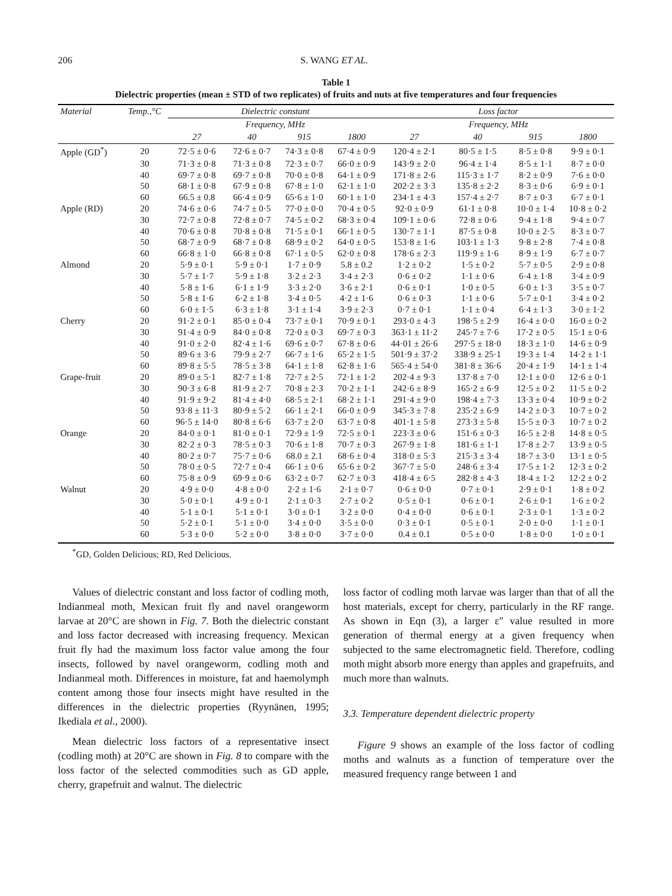206 S. WANG ET AL.
Table 1
Dielectric properties (mean ± STD of two replicates) of fruits and nuts at five temperatures and four frequencies
| Material | Temp.,°C | Dielectric constant | | | | Loss factor | | | |
| --- | --- | --- | --- | --- | --- | --- | --- | --- | --- |
| | | Frequency, MHz | | | | Frequency, MHz | | | |
| | | 27 | 40 | 915 | 1800 | 27 | 40 | 915 | 1800 |
| Apple (GD<sup>*</sup>) | 20 | 72·5 ± 0·6 | 72·6 ± 0·7 | 74·3 ± 0·8 | 67·4 ± 0·9 | 120·4 ± 2·1 | 80·5 ± 1·5 | 8·5 ± 0·8 | 9·9 ± 0·1 |
| | 30 | 71·3 ± 0·8 | 71·3 ± 0·8 | 72·3 ± 0·7 | 66·0 ± 0·9 | 143·9 ± 2·0 | 96·4 ± 1·4 | 8·5 ± 1·1 | 8·7 ± 0·0 |
| | 40 | 69·7 ± 0·8 | 69·7 ± 0·8 | 70·0 ± 0·8 | 64·1 ± 0·9 | 171·8 ± 2·6 | 115·3 ± 1·7 | 8·2 ± 0·9 | 7·6 ± 0·0 |
| | 50 | 68·1 ± 0·8 | 67·9 ± 0·8 | 67·8 ± 1·0 | 62·1 ± 1·0 | 202·2 ± 3·3 | 135·8 ± 2·2 | 8·3 ± 0·6 | 6·9 ± 0·1 |
| | 60 | 66.5 ± 0.8 | 66·4 ± 0·9 | 65·6 ± 1·0 | 60·1 ± 1·0 | 234·1 ± 4·3 | 157·4 ± 2·7 | 8·7 ± 0·3 | 6·7 ± 0·1 |
| Apple (RD) | 20 | 74·6 ± 0·6 | 74·7 ± 0·5 | 77·0 ± 0·0 | 70·4 ± 0·5 | 92·0 ± 0·9 | 61·1 ± 0·8 | 10·0 ± 1·4 | 10·8 ± 0·2 |
| | 30 | 72·7 ± 0·8 | 72·8 ± 0·7 | 74·5 ± 0·2 | 68·3 ± 0·4 | 109·1 ± 0·6 | 72·8 ± 0·6 | 9·4 ± 1·8 | 9·4 ± 0·7 |
| | 40 | 70·6 ± 0·8 | 70·8 ± 0·8 | 71·5 ± 0·1 | 66·1 ± 0·5 | 130·7 ± 1·1 | 87·5 ± 0·8 | 10·0 ± 2·5 | 8·3 ± 0·7 |
| | 50 | 68·7 ± 0·9 | 68·7 ± 0·8 | 68·9 ± 0·2 | 64·0 ± 0·5 | 153·8 ± 1·6 | 103·1 ± 1·3 | 9·8 ± 2·8 | 7·4 ± 0·8 |
| | 60 | 66·8 ± 1·0 | 66·8 ± 0·8 | 67·1 ± 0·5 | 62·0 ± 0·8 | 178·6 ± 2·3 | 119·9 ± 1·6 | 8·9 ± 1·9 | 6·7 ± 0·7 |
| Almond | 20 | 5·9 ± 0·1 | 5·9 ± 0·1 | 1·7 ± 0·9 | 5.8 ± 0.2 | 1·2 ± 0·2 | 1·5 ± 0·2 | 5·7 ± 0·5 | 2·9 ± 0·8 |
| | 30 | 5·7 ± 1·7 | 5·9 ± 1·8 | 3·2 ± 2·3 | 3·4 ± 2·3 | 0·6 ± 0·2 | 1·1 ± 0·6 | 6·4 ± 1·8 | 3·4 ± 0·9 |
| | 40 | 5·8 ± 1·6 | 6·1 ± 1·9 | 3·3 ± 2·0 | 3·6 ± 2·1 | 0·6 ± 0·1 | 1·0 ± 0·5 | 6·0 ± 1·3 | 3·5 ± 0·7 |
| | 50 | 5·8 ± 1·6 | 6·2 ± 1·8 | 3·4 ± 0·5 | 4·2 ± 1·6 | 0·6 ± 0·3 | 1·1 ± 0·6 | 5·7 ± 0·1 | 3·4 ± 0·2 |
| | 60 | 6·0 ± 1·5 | 6·3 ± 1·8 | 3·1 ± 1·4 | 3·9 ± 2·3 | 0·7 ± 0·1 | 1·1 ± 0·4 | 6·4 ± 1·3 | 3·0 ± 1·2 |
| Cherry | 20 | 91·2 ± 0·1 | 85·0 ± 0·4 | 73·7 ± 0·1 | 70·9 ± 0·1 | 293·0 ± 4·3 | 198·5 ± 2·9 | 16·4 ± 0·0 | 16·0 ± 0·2 |
| | 30 | 91·4 ± 0·9 | 84·0 ± 0·8 | 72·0 ± 0·3 | 69·7 ± 0·3 | 363·1 ± 11·2 | 245·7 ± 7·6 | 17·2 ± 0·5 | 15·1 ± 0·6 |
| | 40 | 91·0 ± 2·0 | 82·4 ± 1·6 | 69·6 ± 0·7 | 67·8 ± 0·6 | 44·01 ± 26·6 | 297·5 ± 18·0 | 18·3 ± 1·0 | 14·6 ± 0·9 |
| | 50 | 89·6 ± 3·6 | 79·9 ± 2·7 | 66·7 ± 1·6 | 65·2 ± 1·5 | 501·9 ± 37·2 | 338·9 ± 25·1 | 19·3 ± 1·4 | 14·2 ± 1·1 |
| | 60 | 89·8 ± 5·5 | 78·5 ± 3·8 | 64·1 ± 1·8 | 62·8 ± 1·6 | 565·4 ± 54·0 | 381·8 ± 36·6 | 20·4 ± 1·9 | 14·1 ± 1·4 |
| Grape-fruit | 20 | 89·0 ± 5·1 | 82·7 ± 1·8 | 72·7 ± 2·5 | 72·1 ± 1·2 | 202·4 ± 9·3 | 137·8 ± 7·0 | 12·1 ± 0·0 | 12·6 ± 0·1 |
| | 30 | 90·3 ± 6·8 | 81·9 ± 2·7 | 70·8 ± 2·3 | 70·2 ± 1·1 | 242·6 ± 8·9 | 165·2 ± 6·9 | 12·5 ± 0·2 | 11·5 ± 0·2 |
| | 40 | 91·9 ± 9·2 | 81·4 ± 4·0 | 68·5 ± 2·1 | 68·2 ± 1·1 | 291·4 ± 9·0 | 198·4 ± 7·3 | 13·3 ± 0·4 | 10·9 ± 0·2 |
| | 50 | 93·8 ± 11·3 | 80·9 ± 5·2 | 66·1 ± 2·1 | 66·0 ± 0·9 | 345·3 ± 7·8 | 235·2 ± 6·9 | 14·2 ± 0·3 | 10·7 ± 0·2 |
| | 60 | 96·5 ± 14·0 | 80·8 ± 6·6 | 63·7 ± 2·0 | 63·7 ± 0·8 | 401·1 ± 5·8 | 273·3 ± 5·8 | 15·5 ± 0·3 | 10·7 ± 0·2 |
| Orange | 20 | 84·0 ± 0·1 | 81·0 ± 0·1 | 72·9 ± 1·9 | 72·5 ± 0·1 | 223·3 ± 0·6 | 151·6 ± 0·3 | 16·5 ± 2·8 | 14·8 ± 0·5 |
| | 30 | 82·2 ± 0·3 | 78·5 ± 0·3 | 70·6 ± 1·8 | 70·7 ± 0·3 | 267·9 ± 1·8 | 181·6 ± 1·1 | 17·8 ± 2·7 | 13·9 ± 0·5 |
| | 40 | 80·2 ± 0·7 | 75·7 ± 0·6 | 68.0 ± 2.1 | 68·6 ± 0·4 | 318·0 ± 5·3 | 215·3 ± 3·4 | 18·7 ± 3·0 | 13·1 ± 0·5 |
| | 50 | 78·0 ± 0·5 | 72·7 ± 0·4 | 66·1 ± 0·6 | 65·6 ± 0·2 | 367·7 ± 5·0 | 248·6 ± 3·4 | 17·5 ± 1·2 | 12·3 ± 0·2 |
| | 60 | 75·8 ± 0·9 | 69·9 ± 0·6 | 63·2 ± 0·7 | 62·7 ± 0·3 | 418·4 ± 6·5 | 282·8 ± 4·3 | 18·4 ± 1·2 | 12·2 ± 0·2 |
| Walnut | 20 | 4·9 ± 0·0 | 4·8 ± 0·0 | 2·2 ± 1·6 | 2·1 ± 0·7 | 0·6 ± 0·0 | 0·7 ± 0·1 | 2·9 ± 0·1 | 1·8 ± 0·2 |
| | 30 | 5·0 ± 0·1 | 4·9 ± 0·1 | 2·1 ± 0·3 | 2·7 ± 0·2 | 0·5 ± 0·1 | 0·6 ± 0·1 | 2·6 ± 0·1 | 1·6 ± 0·2 |
| | 40 | 5·1 ± 0·1 | 5·1 ± 0·1 | 3·0 ± 0·1 | 3·2 ± 0·0 | 0·4 ± 0·0 | 0·6 ± 0·1 | 2·3 ± 0·1 | 1·3 ± 0·2 |
| | 50 | 5·2 ± 0·1 | 5·1 ± 0·0 | 3·4 ± 0·0 | 3·5 ± 0·0 | 0·3 ± 0·1 | 0·5 ± 0·1 | 2·0 ± 0·0 | 1·1 ± 0·1 |
| | 60 | 5·3 ± 0·0 | 5·2 ± 0·0 | 3·8 ± 0·0 | 3·7 ± 0·0 | 0.4 ± 0.1 | 0·5 ± 0·0 | 1·8 ± 0·0 | 1·0 ± 0·1 |
<sup>*</sup> GD, Golden Delicious; RD, Red Delicious.
Values of dielectric constant and loss factor of codling moth, Indianmeal moth, Mexican fruit fly and navel orangeworm larvae at 20°C are shown in Fig. 7. Both the dielectric constant and loss factor decreased with increasing frequency. Mexican fruit fly had the maximum loss factor value among the four insects, followed by navel orangeworm, codling moth and Indianmeal moth. Differences in moisture, fat and haemolymph content among those four insects might have resulted in the differences in the dielectric properties (Ryynänen, 1995; Ikediala et al., 2000).
Mean dielectric loss factors of a representative insect (codling moth) at 20°C are shown in Fig. 8 to compare with the loss factor of the selected commodities such as GD apple, cherry, grapefruit and walnut. The dielectric
loss factor of codling moth larvae was larger than that of all the host materials, except for cherry, particularly in the RF range. As shown in Eqn (3), a larger ε″ value resulted in more generation of thermal energy at a given frequency when subjected to the same electromagnetic field. Therefore, codling moth might absorb more energy than apples and grapefruits, and much more than walnuts.
3.3. Temperature dependent dielectric property
Figure 9 shows an example of the loss factor of codling moths and walnuts as a function of temperature over the measured frequency range between 1 and